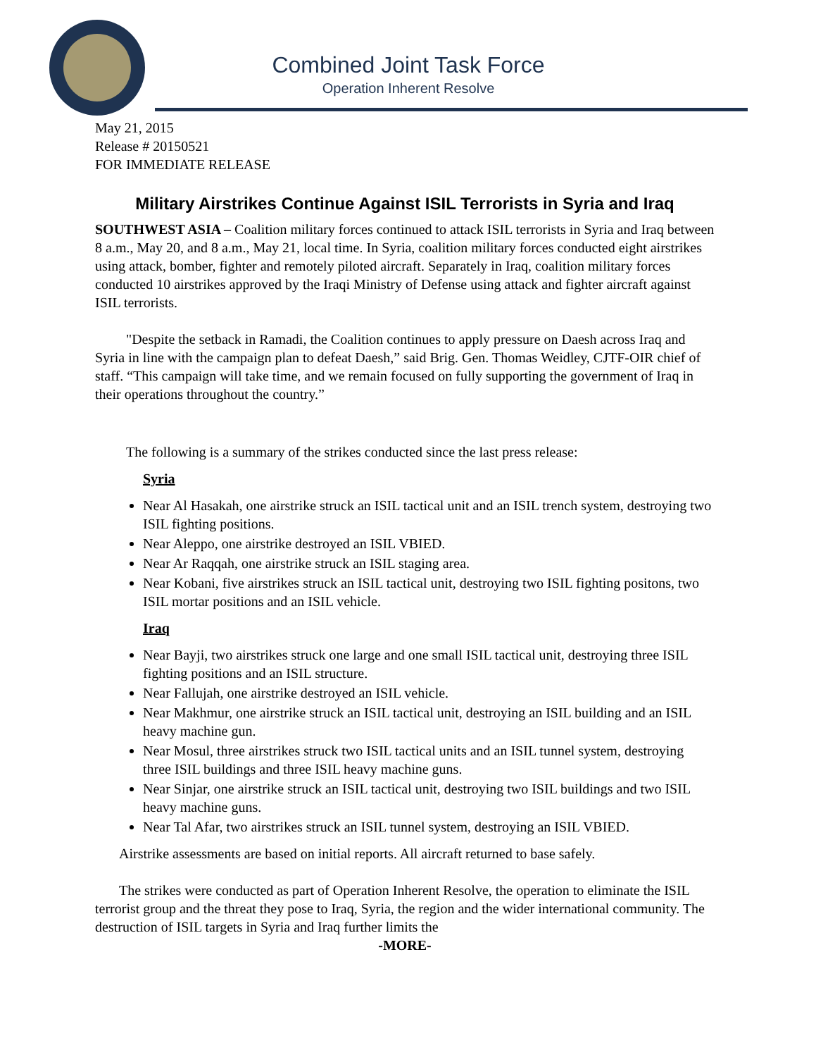Combined Joint Task Force
Operation Inherent Resolve
May 21, 2015
Release # 20150521
FOR IMMEDIATE RELEASE
Military Airstrikes Continue Against ISIL Terrorists in Syria and Iraq
SOUTHWEST ASIA – Coalition military forces continued to attack ISIL terrorists in Syria and Iraq between 8 a.m., May 20, and 8 a.m., May 21, local time. In Syria, coalition military forces conducted eight airstrikes using attack, bomber, fighter and remotely piloted aircraft. Separately in Iraq, coalition military forces conducted 10 airstrikes approved by the Iraqi Ministry of Defense using attack and fighter aircraft against ISIL terrorists.
"Despite the setback in Ramadi, the Coalition continues to apply pressure on Daesh across Iraq and Syria in line with the campaign plan to defeat Daesh,” said Brig. Gen. Thomas Weidley, CJTF-OIR chief of staff. “This campaign will take time, and we remain focused on fully supporting the government of Iraq in their operations throughout the country.”
The following is a summary of the strikes conducted since the last press release:
Syria
Near Al Hasakah, one airstrike struck an ISIL tactical unit and an ISIL trench system, destroying two ISIL fighting positions.
Near Aleppo, one airstrike destroyed an ISIL VBIED.
Near Ar Raqqah, one airstrike struck an ISIL staging area.
Near Kobani, five airstrikes struck an ISIL tactical unit, destroying two ISIL fighting positons, two ISIL mortar positions and an ISIL vehicle.
Iraq
Near Bayji, two airstrikes struck one large and one small ISIL tactical unit, destroying three ISIL fighting positions and an ISIL structure.
Near Fallujah, one airstrike destroyed an ISIL vehicle.
Near Makhmur, one airstrike struck an ISIL tactical unit, destroying an ISIL building and an ISIL heavy machine gun.
Near Mosul, three airstrikes struck two ISIL tactical units and an ISIL tunnel system, destroying three ISIL buildings and three ISIL heavy machine guns.
Near Sinjar, one airstrike struck an ISIL tactical unit, destroying two ISIL buildings and two ISIL heavy machine guns.
Near Tal Afar, two airstrikes struck an ISIL tunnel system, destroying an ISIL VBIED.
Airstrike assessments are based on initial reports. All aircraft returned to base safely.
The strikes were conducted as part of Operation Inherent Resolve, the operation to eliminate the ISIL terrorist group and the threat they pose to Iraq, Syria, the region and the wider international community. The destruction of ISIL targets in Syria and Iraq further limits the
-MORE-